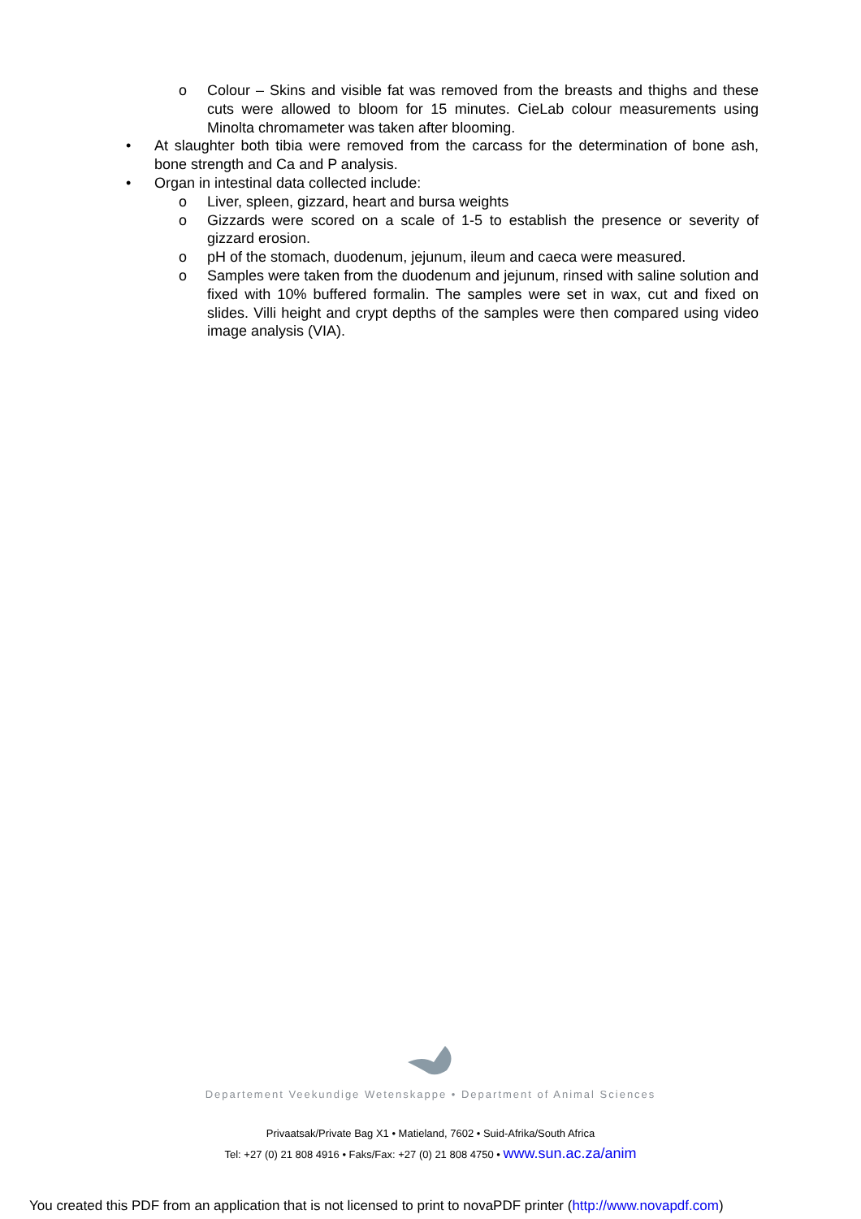o Colour – Skins and visible fat was removed from the breasts and thighs and these cuts were allowed to bloom for 15 minutes. CieLab colour measurements using Minolta chromameter was taken after blooming.
• At slaughter both tibia were removed from the carcass for the determination of bone ash, bone strength and Ca and P analysis.
• Organ in intestinal data collected include:
o Liver, spleen, gizzard, heart and bursa weights
o Gizzards were scored on a scale of 1-5 to establish the presence or severity of gizzard erosion.
o pH of the stomach, duodenum, jejunum, ileum and caeca were measured.
o Samples were taken from the duodenum and jejunum, rinsed with saline solution and fixed with 10% buffered formalin. The samples were set in wax, cut and fixed on slides. Villi height and crypt depths of the samples were then compared using video image analysis (VIA).
Departement Veekundige Wetenskappe • Department of Animal Sciences
Privaatsak/Private Bag X1 • Matieland, 7602 • Suid-Afrika/South Africa
Tel: +27 (0) 21 808 4916 • Faks/Fax: +27 (0) 21 808 4750 • www.sun.ac.za/anim
You created this PDF from an application that is not licensed to print to novaPDF printer (http://www.novapdf.com)